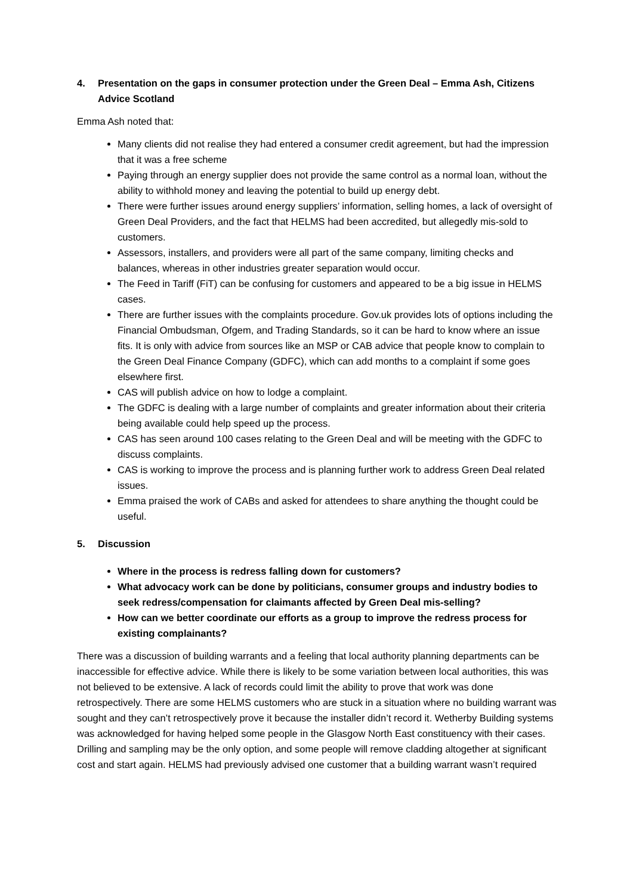4. Presentation on the gaps in consumer protection under the Green Deal – Emma Ash, Citizens Advice Scotland
Emma Ash noted that:
Many clients did not realise they had entered a consumer credit agreement, but had the impression that it was a free scheme
Paying through an energy supplier does not provide the same control as a normal loan, without the ability to withhold money and leaving the potential to build up energy debt.
There were further issues around energy suppliers’ information, selling homes, a lack of oversight of Green Deal Providers, and the fact that HELMS had been accredited, but allegedly mis-sold to customers.
Assessors, installers, and providers were all part of the same company, limiting checks and balances, whereas in other industries greater separation would occur.
The Feed in Tariff (FiT) can be confusing for customers and appeared to be a big issue in HELMS cases.
There are further issues with the complaints procedure. Gov.uk provides lots of options including the Financial Ombudsman, Ofgem, and Trading Standards, so it can be hard to know where an issue fits. It is only with advice from sources like an MSP or CAB advice that people know to complain to the Green Deal Finance Company (GDFC), which can add months to a complaint if some goes elsewhere first.
CAS will publish advice on how to lodge a complaint.
The GDFC is dealing with a large number of complaints and greater information about their criteria being available could help speed up the process.
CAS has seen around 100 cases relating to the Green Deal and will be meeting with the GDFC to discuss complaints.
CAS is working to improve the process and is planning further work to address Green Deal related issues.
Emma praised the work of CABs and asked for attendees to share anything the thought could be useful.
5. Discussion
Where in the process is redress falling down for customers?
What advocacy work can be done by politicians, consumer groups and industry bodies to seek redress/compensation for claimants affected by Green Deal mis-selling?
How can we better coordinate our efforts as a group to improve the redress process for existing complainants?
There was a discussion of building warrants and a feeling that local authority planning departments can be inaccessible for effective advice. While there is likely to be some variation between local authorities, this was not believed to be extensive. A lack of records could limit the ability to prove that work was done retrospectively. There are some HELMS customers who are stuck in a situation where no building warrant was sought and they can’t retrospectively prove it because the installer didn’t record it. Wetherby Building systems was acknowledged for having helped some people in the Glasgow North East constituency with their cases. Drilling and sampling may be the only option, and some people will remove cladding altogether at significant cost and start again. HELMS had previously advised one customer that a building warrant wasn’t required